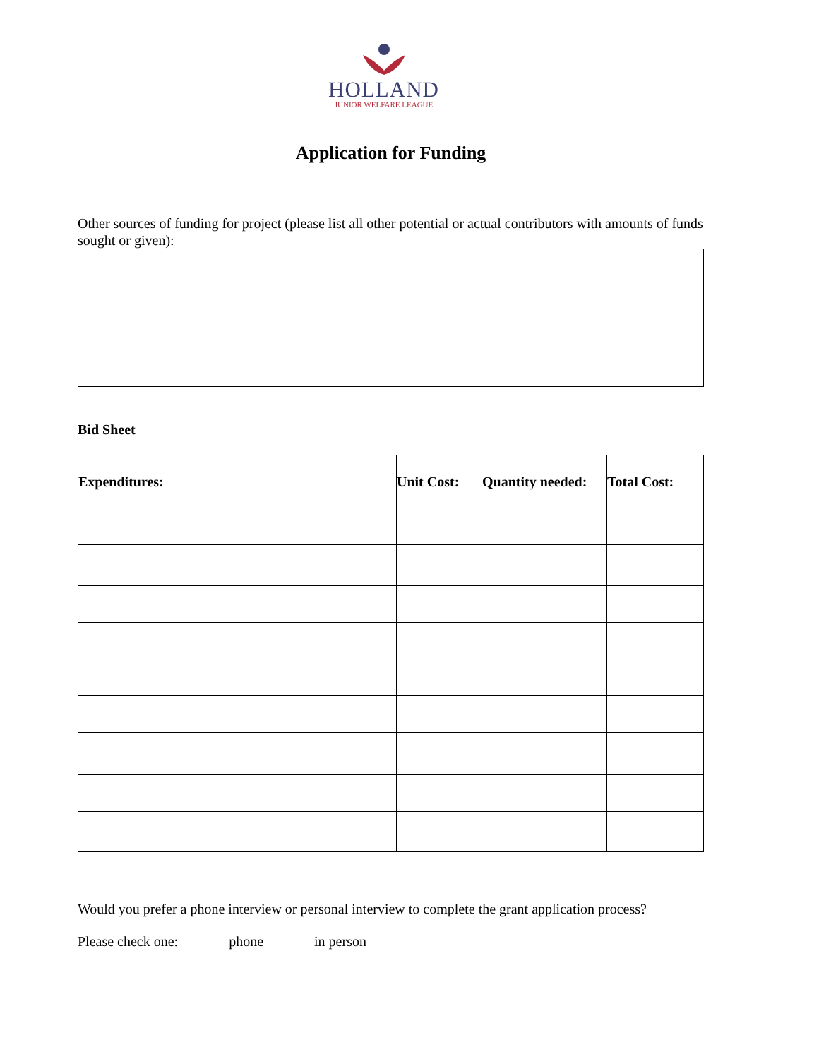HOLLAND
JUNIOR WELFARE LEAGUE
Application for Funding
Other sources of funding for project (please list all other potential or actual contributors with amounts of funds sought or given):
Bid Sheet
| Expenditures: | Unit Cost: | Quantity needed: | Total Cost: |
| --- | --- | --- | --- |
Would you prefer a phone interview or personal interview to complete the grant application process?
Please check one: phone in person